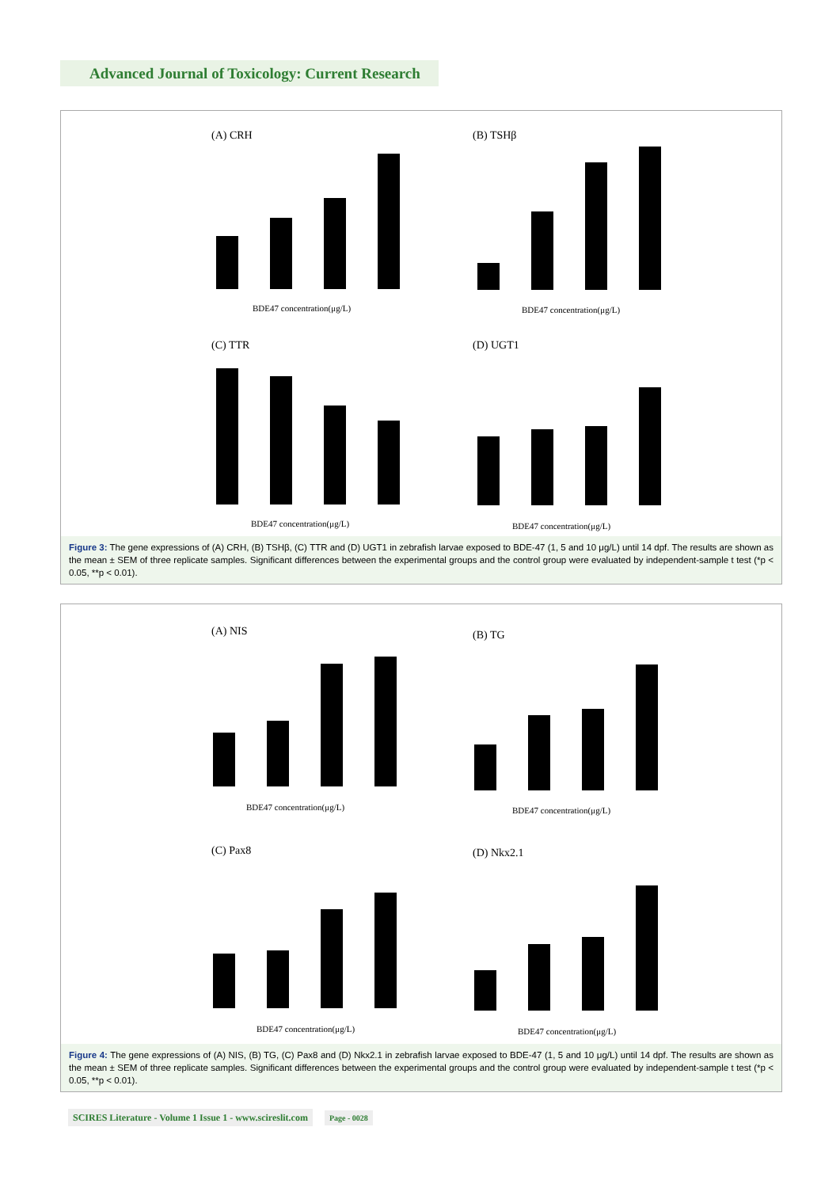Advanced Journal of Toxicology: Current Research
(A) CRH
BDE47 concentration(μg/L)
(B) TSHβ
BDE47 concentration(μg/L)
(C) TTR
BDE47 concentration(μg/L)
(D) UGT1
BDE47 concentration(μg/L)
Figure 3: The gene expressions of (A) CRH, (B) TSHβ, (C) TTR and (D) UGT1 in zebrafish larvae exposed to BDE-47 (1, 5 and 10 μg/L) until 14 dpf. The results are shown as the mean ± SEM of three replicate samples. Significant differences between the experimental groups and the control group were evaluated by independent-sample t test (*p < 0.05, **p < 0.01).
(A) NIS
BDE47 concentration(μg/L)
(B) TG
BDE47 concentration(μg/L)
(C) Pax8
BDE47 concentration(μg/L)
(D) Nkx2.1
BDE47 concentration(μg/L)
Figure 4: The gene expressions of (A) NIS, (B) TG, (C) Pax8 and (D) Nkx2.1 in zebrafish larvae exposed to BDE-47 (1, 5 and 10 μg/L) until 14 dpf. The results are shown as the mean ± SEM of three replicate samples. Significant differences between the experimental groups and the control group were evaluated by independent-sample t test (*p < 0.05, **p < 0.01).
SCIRES Literature - Volume 1 Issue 1 - www.scireslit.com Page - 0028